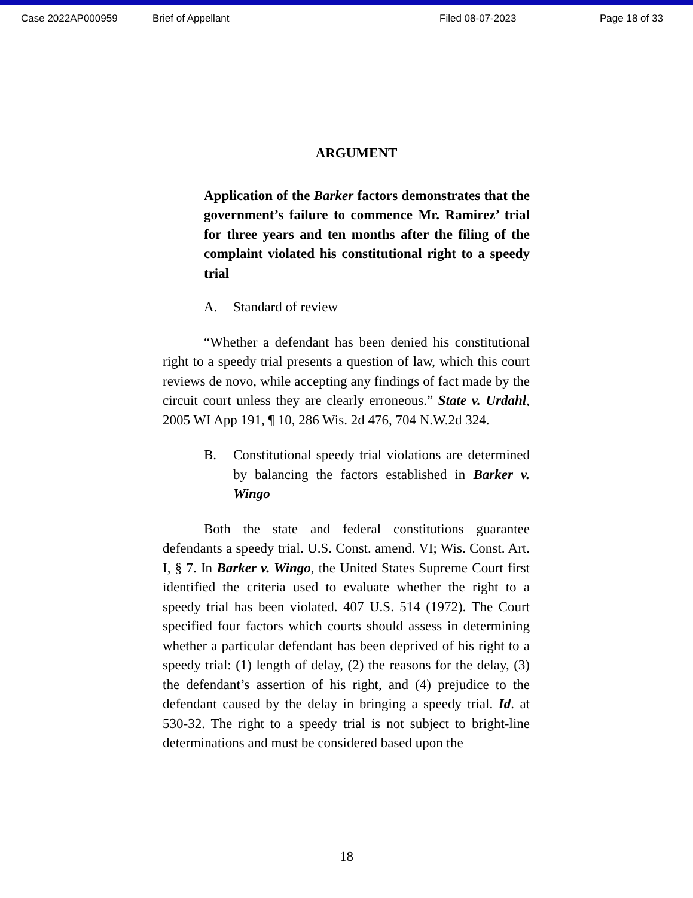Case 2022AP000959 Brief of Appellant Filed 08-07-2023 Page 18 of 33
ARGUMENT
Application of the Barker factors demonstrates that the government’s failure to commence Mr. Ramirez’ trial for three years and ten months after the filing of the complaint violated his constitutional right to a speedy trial
A. Standard of review
“Whether a defendant has been denied his constitutional right to a speedy trial presents a question of law, which this court reviews de novo, while accepting any findings of fact made by the circuit court unless they are clearly erroneous.” State v. Urdahl, 2005 WI App 191, ¶ 10, 286 Wis. 2d 476, 704 N.W.2d 324.
B. Constitutional speedy trial violations are determined by balancing the factors established in Barker v. Wingo
Both the state and federal constitutions guarantee defendants a speedy trial. U.S. Const. amend. VI; Wis. Const. Art. I, § 7. In Barker v. Wingo, the United States Supreme Court first identified the criteria used to evaluate whether the right to a speedy trial has been violated. 407 U.S. 514 (1972). The Court specified four factors which courts should assess in determining whether a particular defendant has been deprived of his right to a speedy trial: (1) length of delay, (2) the reasons for the delay, (3) the defendant’s assertion of his right, and (4) prejudice to the defendant caused by the delay in bringing a speedy trial. Id. at 530-32. The right to a speedy trial is not subject to bright-line determinations and must be considered based upon the
18